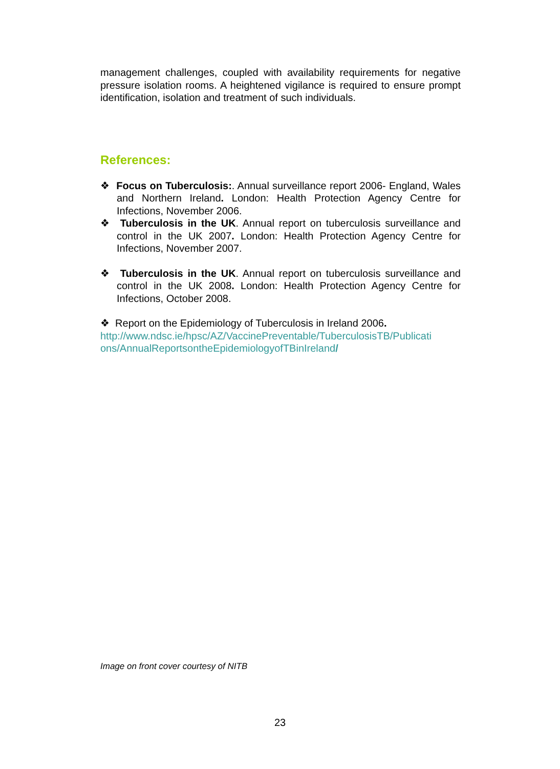management challenges, coupled with availability requirements for negative pressure isolation rooms. A heightened vigilance is required to ensure prompt identification, isolation and treatment of such individuals.
References:
❖ Focus on Tuberculosis:. Annual surveillance report 2006- England, Wales and Northern Ireland. London: Health Protection Agency Centre for Infections, November 2006.
❖ Tuberculosis in the UK. Annual report on tuberculosis surveillance and control in the UK 2007. London: Health Protection Agency Centre for Infections, November 2007.
❖ Tuberculosis in the UK. Annual report on tuberculosis surveillance and control in the UK 2008. London: Health Protection Agency Centre for Infections, October 2008.
❖ Report on the Epidemiology of Tuberculosis in Ireland 2006.
http://www.ndsc.ie/hpsc/AZ/VaccinePreventable/TuberculosisTB/Publicati ons/AnnualReportsontheEpidemiologyofTBinIreland/
Image on front cover courtesy of NITB
23